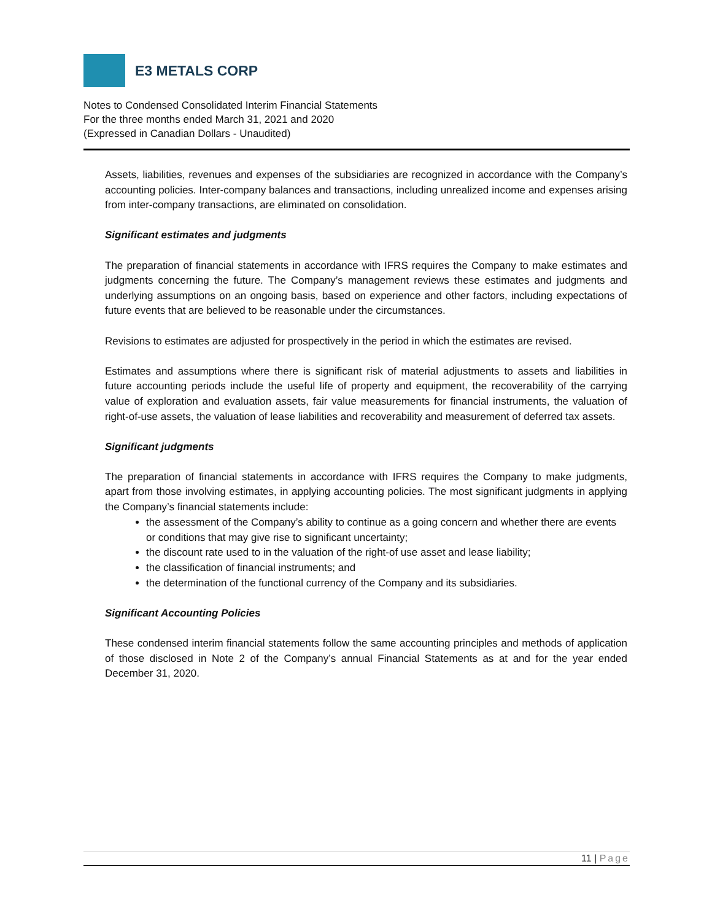E3 METALS CORP
Notes to Condensed Consolidated Interim Financial Statements
For the three months ended March 31, 2021 and 2020
(Expressed in Canadian Dollars - Unaudited)
Assets, liabilities, revenues and expenses of the subsidiaries are recognized in accordance with the Company’s accounting policies. Inter-company balances and transactions, including unrealized income and expenses arising from inter-company transactions, are eliminated on consolidation.
Significant estimates and judgments
The preparation of financial statements in accordance with IFRS requires the Company to make estimates and judgments concerning the future. The Company’s management reviews these estimates and judgments and underlying assumptions on an ongoing basis, based on experience and other factors, including expectations of future events that are believed to be reasonable under the circumstances.
Revisions to estimates are adjusted for prospectively in the period in which the estimates are revised.
Estimates and assumptions where there is significant risk of material adjustments to assets and liabilities in future accounting periods include the useful life of property and equipment, the recoverability of the carrying value of exploration and evaluation assets, fair value measurements for financial instruments, the valuation of right-of-use assets, the valuation of lease liabilities and recoverability and measurement of deferred tax assets.
Significant judgments
The preparation of financial statements in accordance with IFRS requires the Company to make judgments, apart from those involving estimates, in applying accounting policies. The most significant judgments in applying the Company’s financial statements include:
the assessment of the Company’s ability to continue as a going concern and whether there are events or conditions that may give rise to significant uncertainty;
the discount rate used to in the valuation of the right-of use asset and lease liability;
the classification of financial instruments; and
the determination of the functional currency of the Company and its subsidiaries.
Significant Accounting Policies
These condensed interim financial statements follow the same accounting principles and methods of application of those disclosed in Note 2 of the Company’s annual Financial Statements as at and for the year ended December 31, 2020.
11 | Page